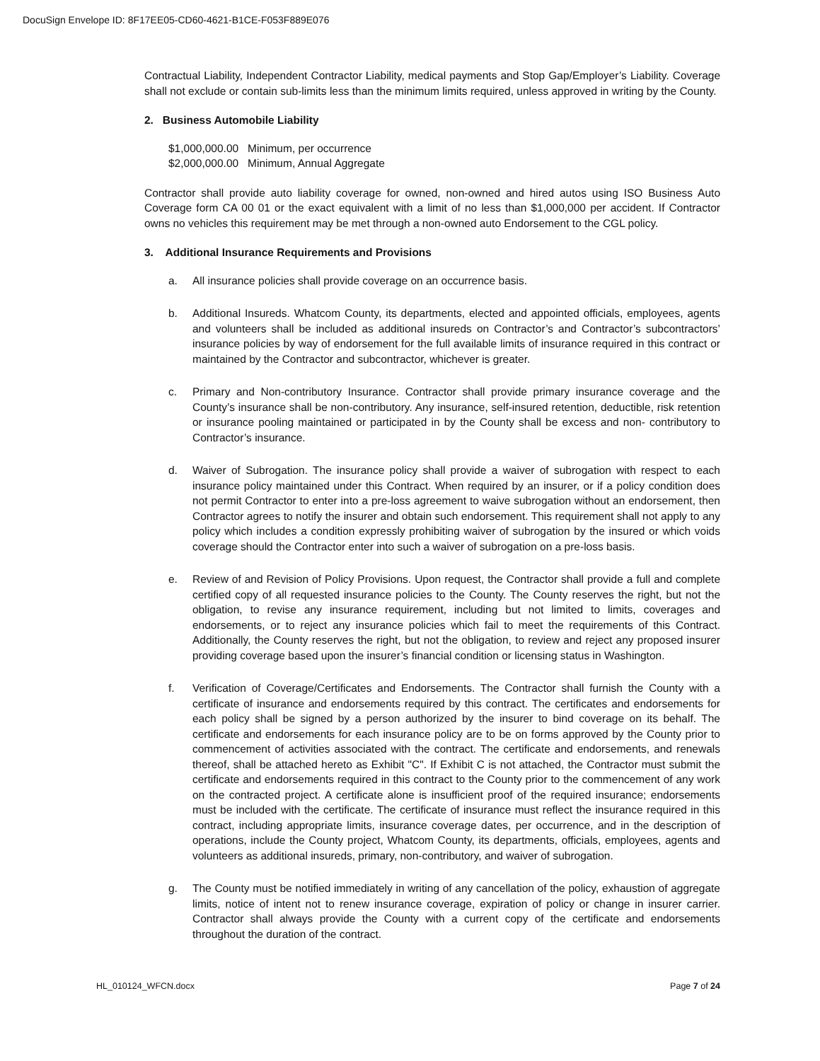DocuSign Envelope ID: 8F17EE05-CD60-4621-B1CE-F053F889E076
Contractual Liability, Independent Contractor Liability, medical payments and Stop Gap/Employer’s Liability. Coverage shall not exclude or contain sub-limits less than the minimum limits required, unless approved in writing by the County.
2. Business Automobile Liability
$1,000,000.00 Minimum, per occurrence
$2,000,000.00 Minimum, Annual Aggregate
Contractor shall provide auto liability coverage for owned, non-owned and hired autos using ISO Business Auto Coverage form CA 00 01 or the exact equivalent with a limit of no less than $1,000,000 per accident. If Contractor owns no vehicles this requirement may be met through a non-owned auto Endorsement to the CGL policy.
3. Additional Insurance Requirements and Provisions
a. All insurance policies shall provide coverage on an occurrence basis.
b. Additional Insureds. Whatcom County, its departments, elected and appointed officials, employees, agents and volunteers shall be included as additional insureds on Contractor’s and Contractor’s subcontractors’ insurance policies by way of endorsement for the full available limits of insurance required in this contract or maintained by the Contractor and subcontractor, whichever is greater.
c. Primary and Non-contributory Insurance. Contractor shall provide primary insurance coverage and the County’s insurance shall be non-contributory. Any insurance, self-insured retention, deductible, risk retention or insurance pooling maintained or participated in by the County shall be excess and non- contributory to Contractor’s insurance.
d. Waiver of Subrogation. The insurance policy shall provide a waiver of subrogation with respect to each insurance policy maintained under this Contract. When required by an insurer, or if a policy condition does not permit Contractor to enter into a pre-loss agreement to waive subrogation without an endorsement, then Contractor agrees to notify the insurer and obtain such endorsement. This requirement shall not apply to any policy which includes a condition expressly prohibiting waiver of subrogation by the insured or which voids coverage should the Contractor enter into such a waiver of subrogation on a pre-loss basis.
e. Review of and Revision of Policy Provisions. Upon request, the Contractor shall provide a full and complete certified copy of all requested insurance policies to the County. The County reserves the right, but not the obligation, to revise any insurance requirement, including but not limited to limits, coverages and endorsements, or to reject any insurance policies which fail to meet the requirements of this Contract. Additionally, the County reserves the right, but not the obligation, to review and reject any proposed insurer providing coverage based upon the insurer’s financial condition or licensing status in Washington.
f. Verification of Coverage/Certificates and Endorsements. The Contractor shall furnish the County with a certificate of insurance and endorsements required by this contract. The certificates and endorsements for each policy shall be signed by a person authorized by the insurer to bind coverage on its behalf. The certificate and endorsements for each insurance policy are to be on forms approved by the County prior to commencement of activities associated with the contract. The certificate and endorsements, and renewals thereof, shall be attached hereto as Exhibit "C". If Exhibit C is not attached, the Contractor must submit the certificate and endorsements required in this contract to the County prior to the commencement of any work on the contracted project. A certificate alone is insufficient proof of the required insurance; endorsements must be included with the certificate. The certificate of insurance must reflect the insurance required in this contract, including appropriate limits, insurance coverage dates, per occurrence, and in the description of operations, include the County project, Whatcom County, its departments, officials, employees, agents and volunteers as additional insureds, primary, non-contributory, and waiver of subrogation.
g. The County must be notified immediately in writing of any cancellation of the policy, exhaustion of aggregate limits, notice of intent not to renew insurance coverage, expiration of policy or change in insurer carrier. Contractor shall always provide the County with a current copy of the certificate and endorsements throughout the duration of the contract.
HL_010124_WFCN.docx Page 7 of 24